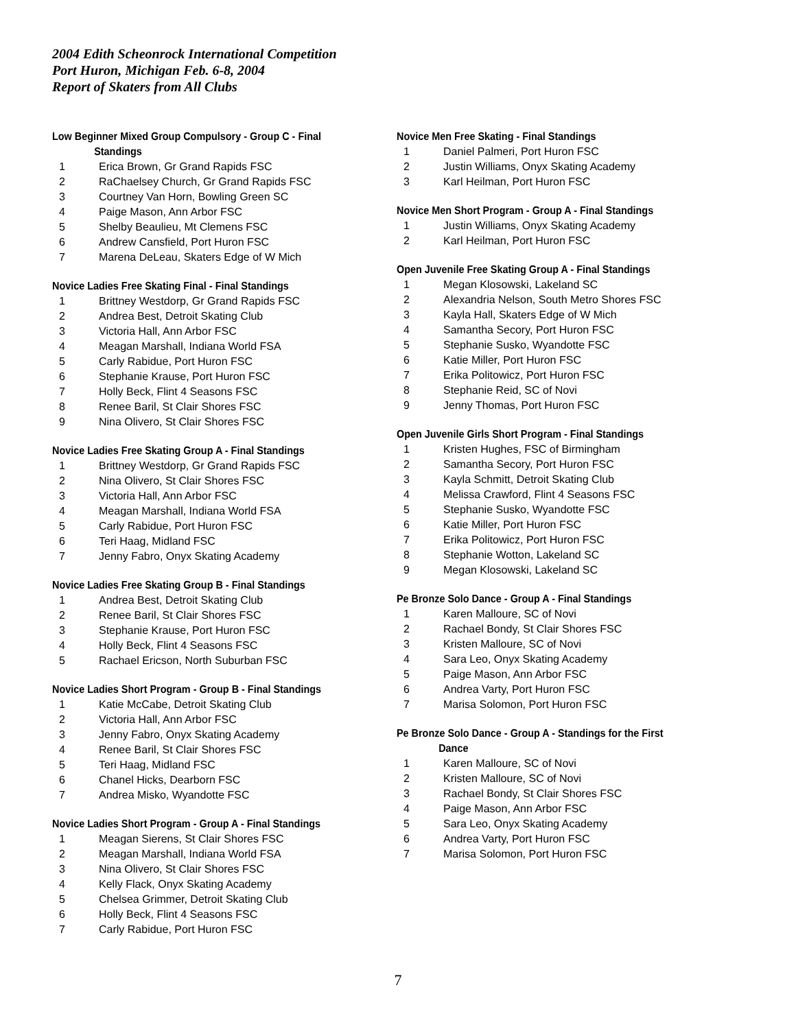2004 Edith Scheonrock International Competition
Port Huron, Michigan Feb. 6-8, 2004
Report of Skaters from All Clubs
Low Beginner Mixed Group Compulsory - Group C - Final
Standings
1 Erica Brown, Gr Grand Rapids FSC
2 RaChaelsey Church, Gr Grand Rapids FSC
3 Courtney Van Horn, Bowling Green SC
4 Paige Mason, Ann Arbor FSC
5 Shelby Beaulieu, Mt Clemens FSC
6 Andrew Cansfield, Port Huron FSC
7 Marena DeLeau, Skaters Edge of W Mich
Novice Ladies Free Skating Final - Final Standings
1 Brittney Westdorp, Gr Grand Rapids FSC
2 Andrea Best, Detroit Skating Club
3 Victoria Hall, Ann Arbor FSC
4 Meagan Marshall, Indiana World FSA
5 Carly Rabidue, Port Huron FSC
6 Stephanie Krause, Port Huron FSC
7 Holly Beck, Flint 4 Seasons FSC
8 Renee Baril, St Clair Shores FSC
9 Nina Olivero, St Clair Shores FSC
Novice Ladies Free Skating Group A - Final Standings
1 Brittney Westdorp, Gr Grand Rapids FSC
2 Nina Olivero, St Clair Shores FSC
3 Victoria Hall, Ann Arbor FSC
4 Meagan Marshall, Indiana World FSA
5 Carly Rabidue, Port Huron FSC
6 Teri Haag, Midland FSC
7 Jenny Fabro, Onyx Skating Academy
Novice Ladies Free Skating Group B - Final Standings
1 Andrea Best, Detroit Skating Club
2 Renee Baril, St Clair Shores FSC
3 Stephanie Krause, Port Huron FSC
4 Holly Beck, Flint 4 Seasons FSC
5 Rachael Ericson, North Suburban FSC
Novice Ladies Short Program - Group B - Final Standings
1 Katie McCabe, Detroit Skating Club
2 Victoria Hall, Ann Arbor FSC
3 Jenny Fabro, Onyx Skating Academy
4 Renee Baril, St Clair Shores FSC
5 Teri Haag, Midland FSC
6 Chanel Hicks, Dearborn FSC
7 Andrea Misko, Wyandotte FSC
Novice Ladies Short Program - Group A - Final Standings
1 Meagan Sierens, St Clair Shores FSC
2 Meagan Marshall, Indiana World FSA
3 Nina Olivero, St Clair Shores FSC
4 Kelly Flack, Onyx Skating Academy
5 Chelsea Grimmer, Detroit Skating Club
6 Holly Beck, Flint 4 Seasons FSC
7 Carly Rabidue, Port Huron FSC
Novice Men Free Skating - Final Standings
1 Daniel Palmeri, Port Huron FSC
2 Justin Williams, Onyx Skating Academy
3 Karl Heilman, Port Huron FSC
Novice Men Short Program - Group A - Final Standings
1 Justin Williams, Onyx Skating Academy
2 Karl Heilman, Port Huron FSC
Open Juvenile Free Skating Group A - Final Standings
1 Megan Klosowski, Lakeland SC
2 Alexandria Nelson, South Metro Shores FSC
3 Kayla Hall, Skaters Edge of W Mich
4 Samantha Secory, Port Huron FSC
5 Stephanie Susko, Wyandotte FSC
6 Katie Miller, Port Huron FSC
7 Erika Politowicz, Port Huron FSC
8 Stephanie Reid, SC of Novi
9 Jenny Thomas, Port Huron FSC
Open Juvenile Girls Short Program - Final Standings
1 Kristen Hughes, FSC of Birmingham
2 Samantha Secory, Port Huron FSC
3 Kayla Schmitt, Detroit Skating Club
4 Melissa Crawford, Flint 4 Seasons FSC
5 Stephanie Susko, Wyandotte FSC
6 Katie Miller, Port Huron FSC
7 Erika Politowicz, Port Huron FSC
8 Stephanie Wotton, Lakeland SC
9 Megan Klosowski, Lakeland SC
Pe Bronze Solo Dance - Group A - Final Standings
1 Karen Malloure, SC of Novi
2 Rachael Bondy, St Clair Shores FSC
3 Kristen Malloure, SC of Novi
4 Sara Leo, Onyx Skating Academy
5 Paige Mason, Ann Arbor FSC
6 Andrea Varty, Port Huron FSC
7 Marisa Solomon, Port Huron FSC
Pe Bronze Solo Dance - Group A - Standings for the First
Dance
1 Karen Malloure, SC of Novi
2 Kristen Malloure, SC of Novi
3 Rachael Bondy, St Clair Shores FSC
4 Paige Mason, Ann Arbor FSC
5 Sara Leo, Onyx Skating Academy
6 Andrea Varty, Port Huron FSC
7 Marisa Solomon, Port Huron FSC
7